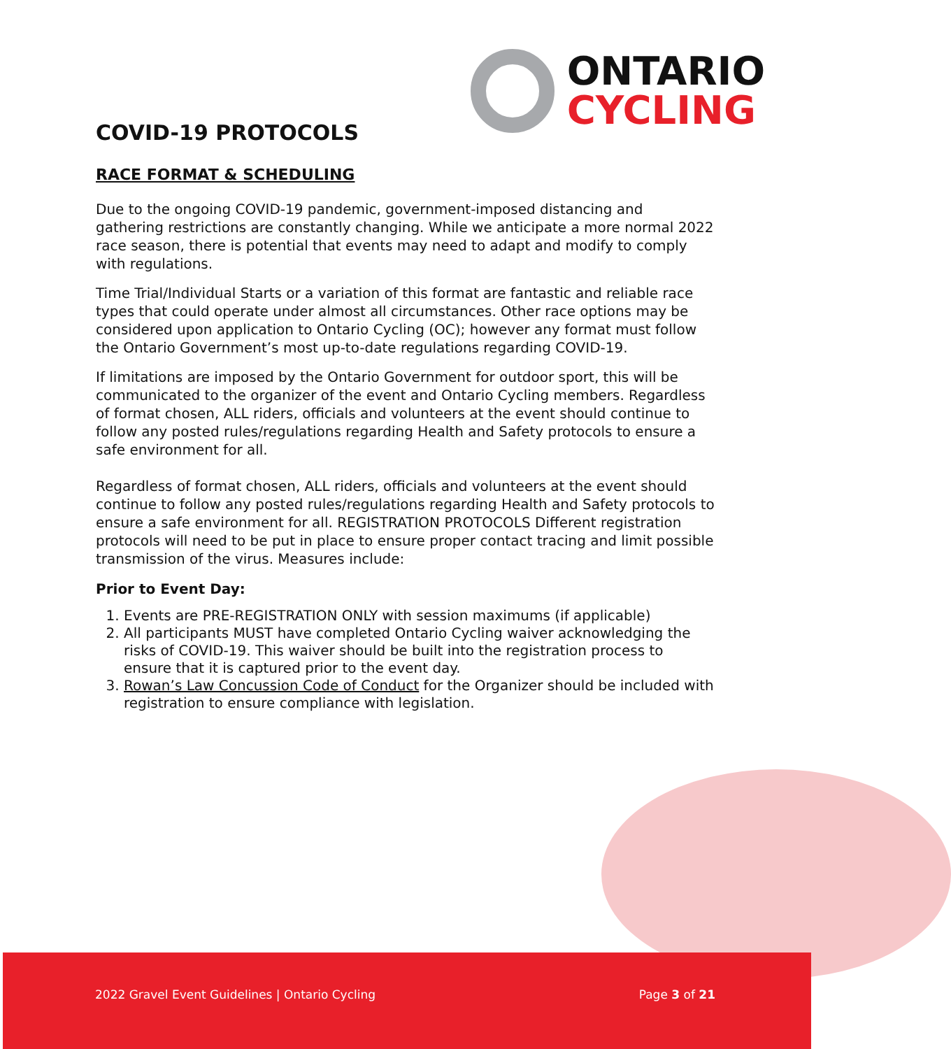ONTARIO
CYCLING
COVID-19 PROTOCOLS
RACE FORMAT & SCHEDULING
Due to the ongoing COVID-19 pandemic, government-imposed distancing and gathering restrictions are constantly changing. While we anticipate a more normal 2022 race season, there is potential that events may need to adapt and modify to comply with regulations.
Time Trial/Individual Starts or a variation of this format are fantastic and reliable race types that could operate under almost all circumstances. Other race options may be considered upon application to Ontario Cycling (OC); however any format must follow the Ontario Government’s most up-to-date regulations regarding COVID-19.
If limitations are imposed by the Ontario Government for outdoor sport, this will be communicated to the organizer of the event and Ontario Cycling members. Regardless of format chosen, ALL riders, officials and volunteers at the event should continue to follow any posted rules/regulations regarding Health and Safety protocols to ensure a safe environment for all.
Regardless of format chosen, ALL riders, officials and volunteers at the event should continue to follow any posted rules/regulations regarding Health and Safety protocols to ensure a safe environment for all. REGISTRATION PROTOCOLS Different registration protocols will need to be put in place to ensure proper contact tracing and limit possible transmission of the virus. Measures include:
Prior to Event Day:
1. Events are PRE-REGISTRATION ONLY with session maximums (if applicable)
2. All participants MUST have completed Ontario Cycling waiver acknowledging the risks of COVID-19. This waiver should be built into the registration process to ensure that it is captured prior to the event day.
3. Rowan’s Law Concussion Code of Conduct for the Organizer should be included with registration to ensure compliance with legislation.
2022 Gravel Event Guidelines | Ontario Cycling Page 3 of 21